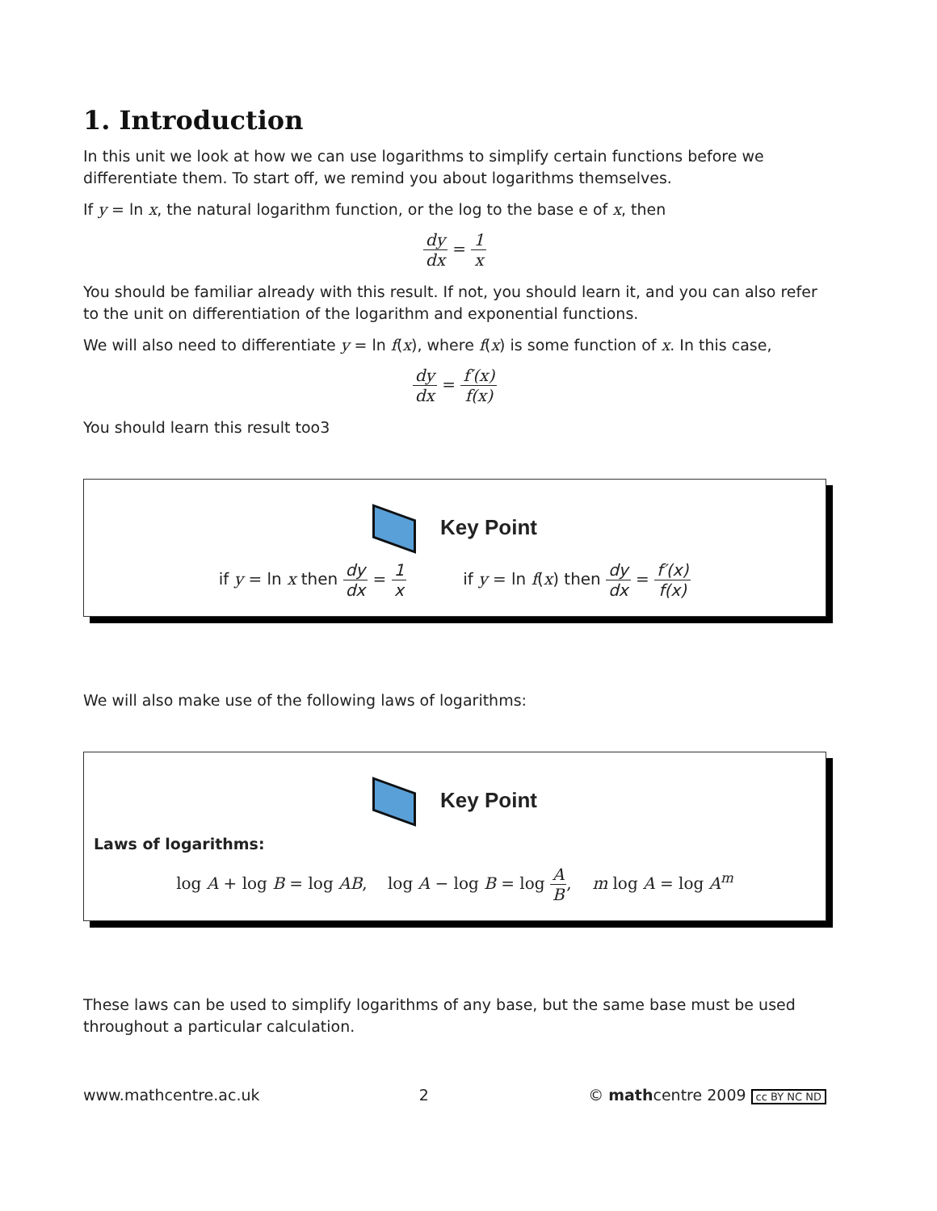1. Introduction
In this unit we look at how we can use logarithms to simplify certain functions before we differentiate them. To start off, we remind you about logarithms themselves.
If y = ln x, the natural logarithm function, or the log to the base e of x, then
dy dx = 1 x
You should be familiar already with this result. If not, you should learn it, and you can also refer to the unit on differentiation of the logarithm and exponential functions.
We will also need to differentiate y = ln f(x), where f(x) is some function of x. In this case,
dy dx = f′(x) f(x)
You should learn this result too3
Key Point
if y = ln x then dy dx = 1 x if y = ln f(x) then dy dx = f′(x) f(x)
We will also make use of the following laws of logarithms:
Key Point
Laws of logarithms:
log A + log B = log AB, log A − log B = log A B, m log A = log A<sup>m</sup>
These laws can be used to simplify logarithms of any base, but the same base must be used throughout a particular calculation.
www.mathcentre.ac.uk 2 © mathcentre 2009 cc BY NC ND